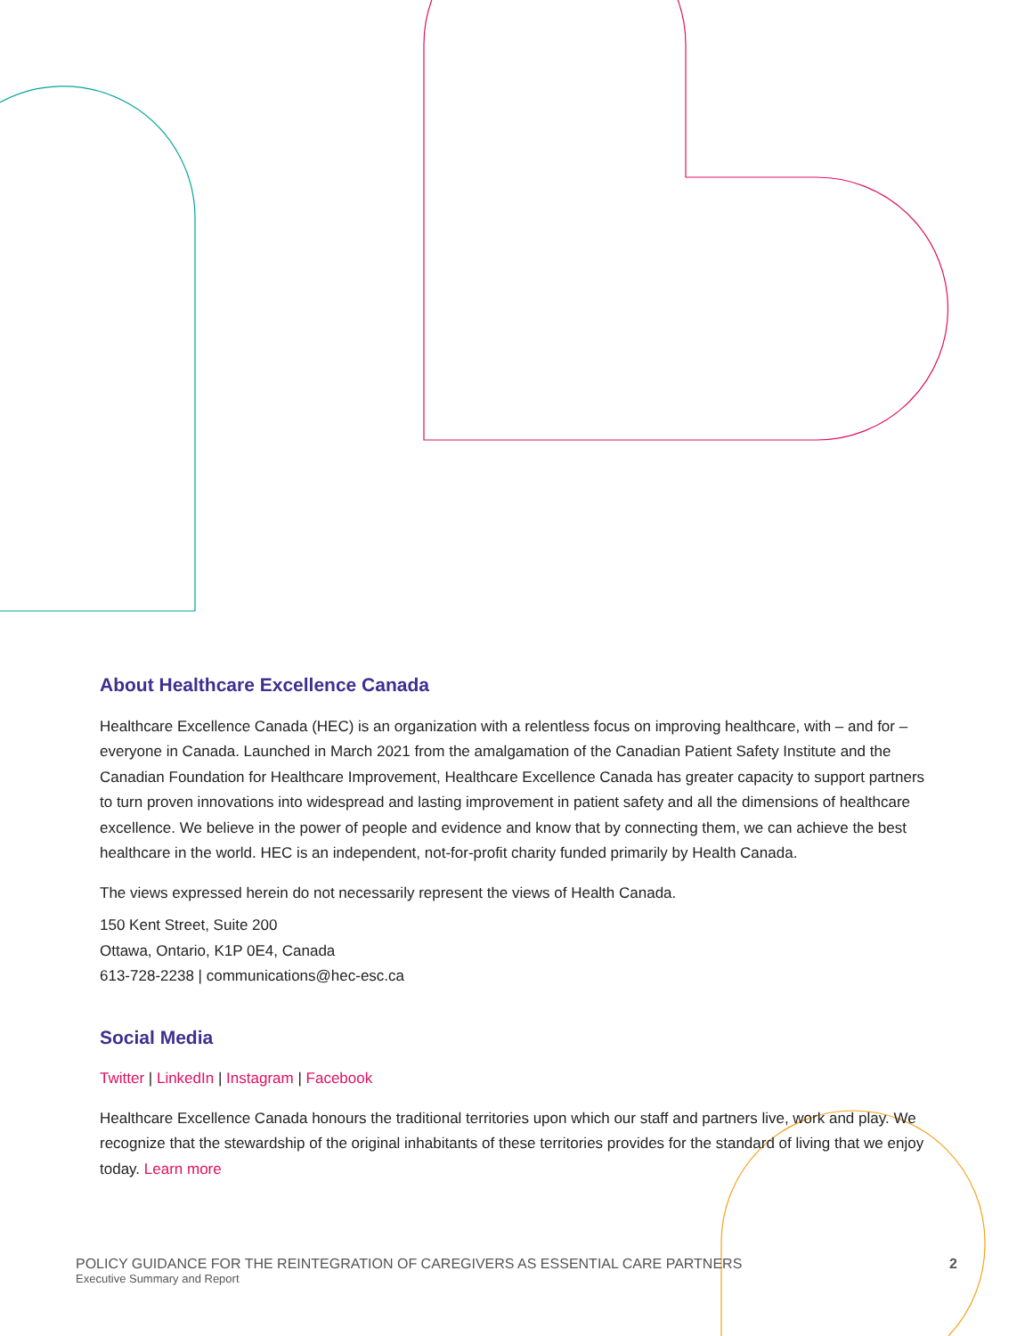About Healthcare Excellence Canada
Healthcare Excellence Canada (HEC) is an organization with a relentless focus on improving healthcare, with – and for – everyone in Canada. Launched in March 2021 from the amalgamation of the Canadian Patient Safety Institute and the Canadian Foundation for Healthcare Improvement, Healthcare Excellence Canada has greater capacity to support partners to turn proven innovations into widespread and lasting improvement in patient safety and all the dimensions of healthcare excellence. We believe in the power of people and evidence and know that by connecting them, we can achieve the best healthcare in the world. HEC is an independent, not-for-profit charity funded primarily by Health Canada.
The views expressed herein do not necessarily represent the views of Health Canada.
150 Kent Street, Suite 200
Ottawa, Ontario, K1P 0E4, Canada
613-728-2238 | communications@hec-esc.ca
Social Media
Twitter | LinkedIn | Instagram | Facebook
Healthcare Excellence Canada honours the traditional territories upon which our staff and partners live, work and play. We recognize that the stewardship of the original inhabitants of these territories provides for the standard of living that we enjoy today. Learn more
POLICY GUIDANCE FOR THE REINTEGRATION OF CAREGIVERS AS ESSENTIAL CARE PARTNERS
Executive Summary and Report
2